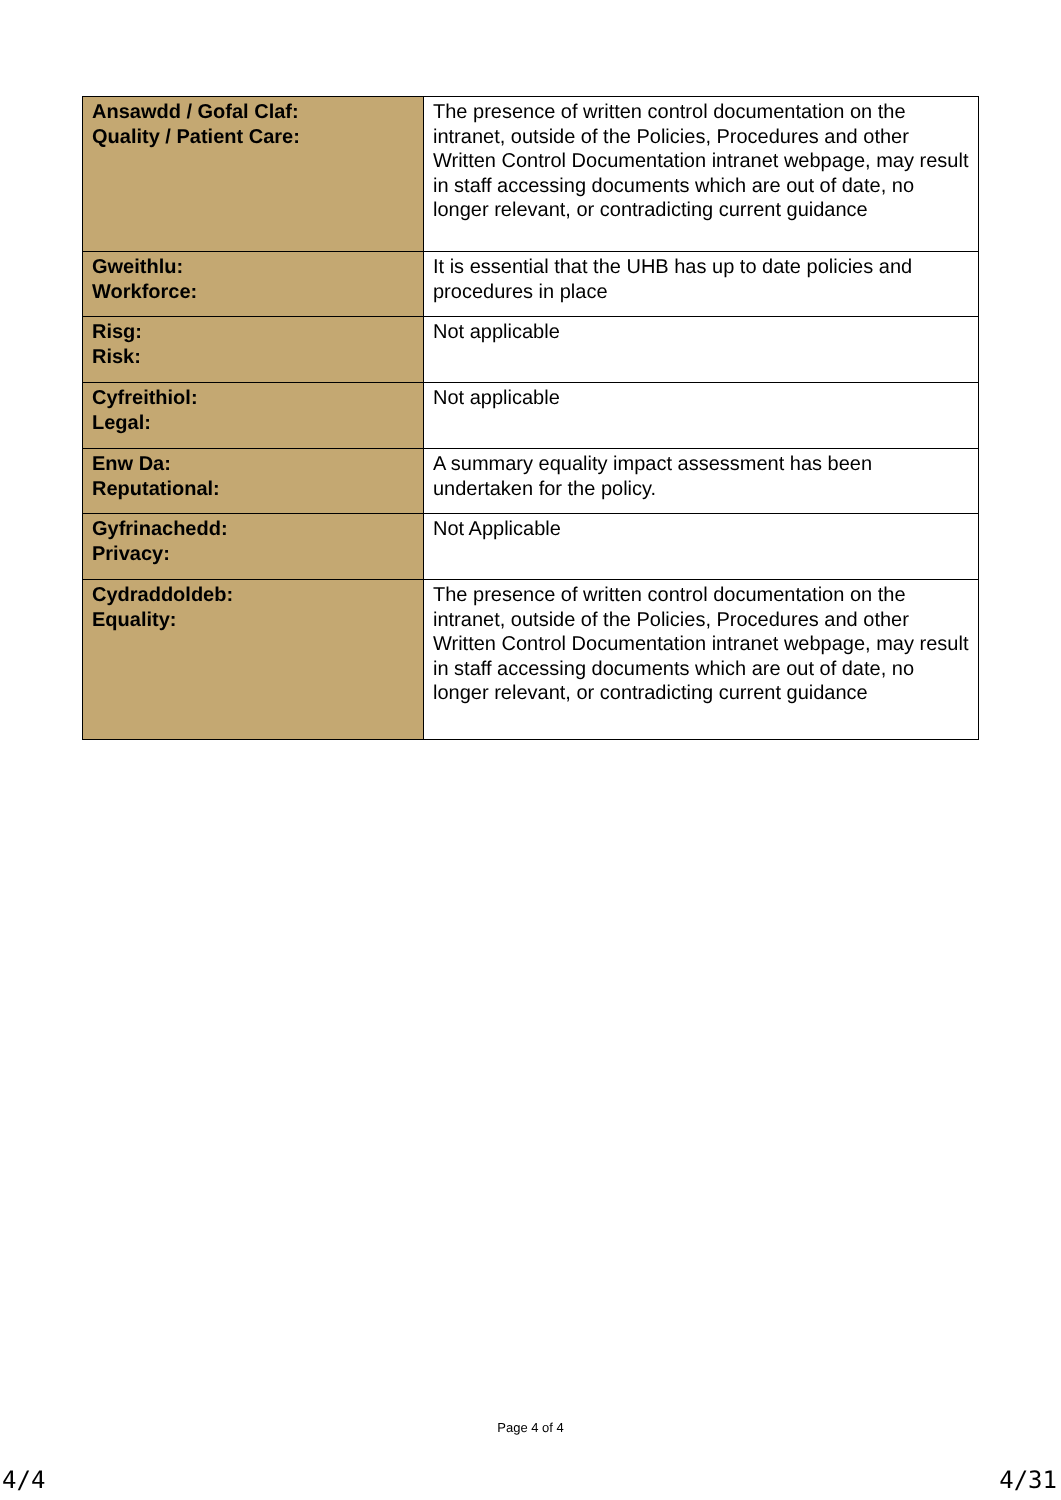| Ansawdd / Gofal Claf: Quality / Patient Care: | The presence of written control documentation on the intranet, outside of the Policies, Procedures and other Written Control Documentation intranet webpage, may result in staff accessing documents which are out of date, no longer relevant, or contradicting current guidance |
| Gweithlu: Workforce: | It is essential that the UHB has up to date policies and procedures in place |
| Risg: Risk: | Not applicable |
| Cyfreithiol: Legal: | Not applicable |
| Enw Da: Reputational: | A summary equality impact assessment has been undertaken for the policy. |
| Gyfrinachedd: Privacy: | Not Applicable |
| Cydraddoldeb: Equality: | The presence of written control documentation on the intranet, outside of the Policies, Procedures and other Written Control Documentation intranet webpage, may result in staff accessing documents which are out of date, no longer relevant, or contradicting current guidance |
Page 4 of 4
4/4 4/31